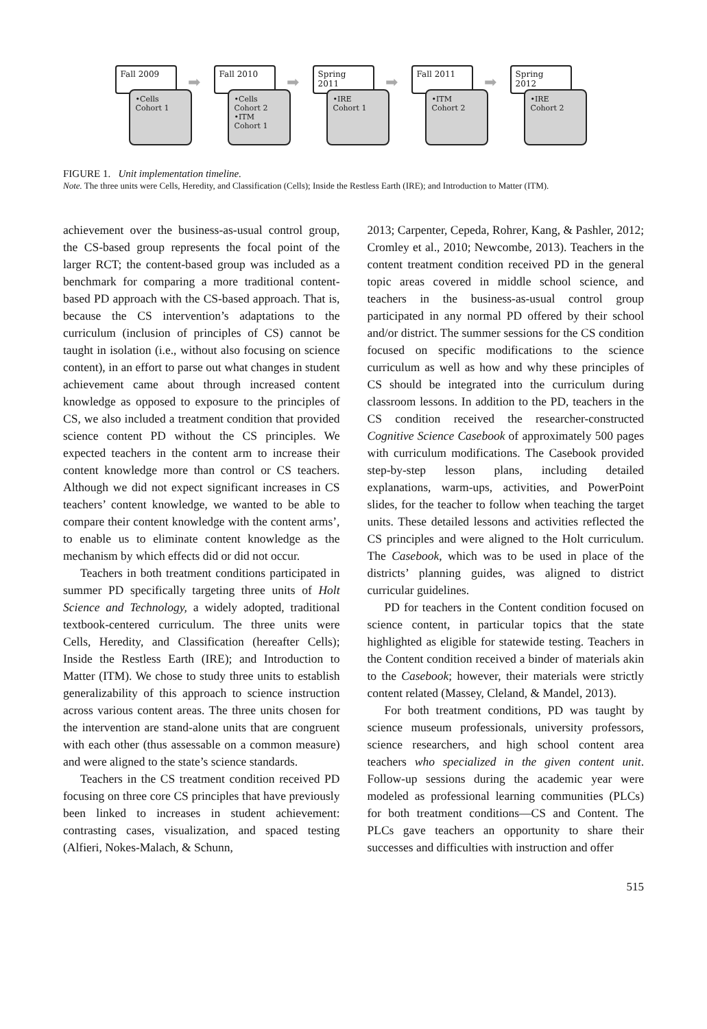Fall 2009
•Cells
Cohort 1
➡
Fall 2010
•Cells
Cohort 2
•ITM
Cohort 1
➡
Spring 2011
•IRE
Cohort 1
➡
Fall 2011
•ITM
Cohort 2
➡
Spring 2012
•IRE
Cohort 2
FIGURE 1. Unit implementation timeline.
Note. The three units were Cells, Heredity, and Classification (Cells); Inside the Restless Earth (IRE); and Introduction to Matter (ITM).
achievement over the business-as-usual control group, the CS-based group represents the focal point of the larger RCT; the content-based group was included as a benchmark for comparing a more traditional content-based PD approach with the CS-based approach. That is, because the CS intervention’s adaptations to the curriculum (inclusion of principles of CS) cannot be taught in isolation (i.e., without also focusing on science content), in an effort to parse out what changes in student achievement came about through increased content knowledge as opposed to exposure to the principles of CS, we also included a treatment condition that provided science content PD without the CS principles. We expected teachers in the content arm to increase their content knowledge more than control or CS teachers. Although we did not expect significant increases in CS teachers’ content knowledge, we wanted to be able to compare their content knowledge with the content arms’, to enable us to eliminate content knowledge as the mechanism by which effects did or did not occur.
Teachers in both treatment conditions participated in summer PD specifically targeting three units of Holt Science and Technology, a widely adopted, traditional textbook-centered curriculum. The three units were Cells, Heredity, and Classification (hereafter Cells); Inside the Restless Earth (IRE); and Introduction to Matter (ITM). We chose to study three units to establish generalizability of this approach to science instruction across various content areas. The three units chosen for the intervention are stand-alone units that are congruent with each other (thus assessable on a common measure) and were aligned to the state’s science standards.
Teachers in the CS treatment condition received PD focusing on three core CS principles that have previously been linked to increases in student achievement: contrasting cases, visualization, and spaced testing (Alfieri, Nokes-Malach, & Schunn,
2013; Carpenter, Cepeda, Rohrer, Kang, & Pashler, 2012; Cromley et al., 2010; Newcombe, 2013). Teachers in the content treatment condition received PD in the general topic areas covered in middle school science, and teachers in the business-as-usual control group participated in any normal PD offered by their school and/or district. The summer sessions for the CS condition focused on specific modifications to the science curriculum as well as how and why these principles of CS should be integrated into the curriculum during classroom lessons. In addition to the PD, teachers in the CS condition received the researcher-constructed Cognitive Science Casebook of approximately 500 pages with curriculum modifications. The Casebook provided step-by-step lesson plans, including detailed explanations, warm-ups, activities, and PowerPoint slides, for the teacher to follow when teaching the target units. These detailed lessons and activities reflected the CS principles and were aligned to the Holt curriculum. The Casebook, which was to be used in place of the districts’ planning guides, was aligned to district curricular guidelines.
PD for teachers in the Content condition focused on science content, in particular topics that the state highlighted as eligible for statewide testing. Teachers in the Content condition received a binder of materials akin to the Casebook; however, their materials were strictly content related (Massey, Cleland, & Mandel, 2013).
For both treatment conditions, PD was taught by science museum professionals, university professors, science researchers, and high school content area teachers who specialized in the given content unit. Follow-up sessions during the academic year were modeled as professional learning communities (PLCs) for both treatment conditions—CS and Content. The PLCs gave teachers an opportunity to share their successes and difficulties with instruction and offer
515